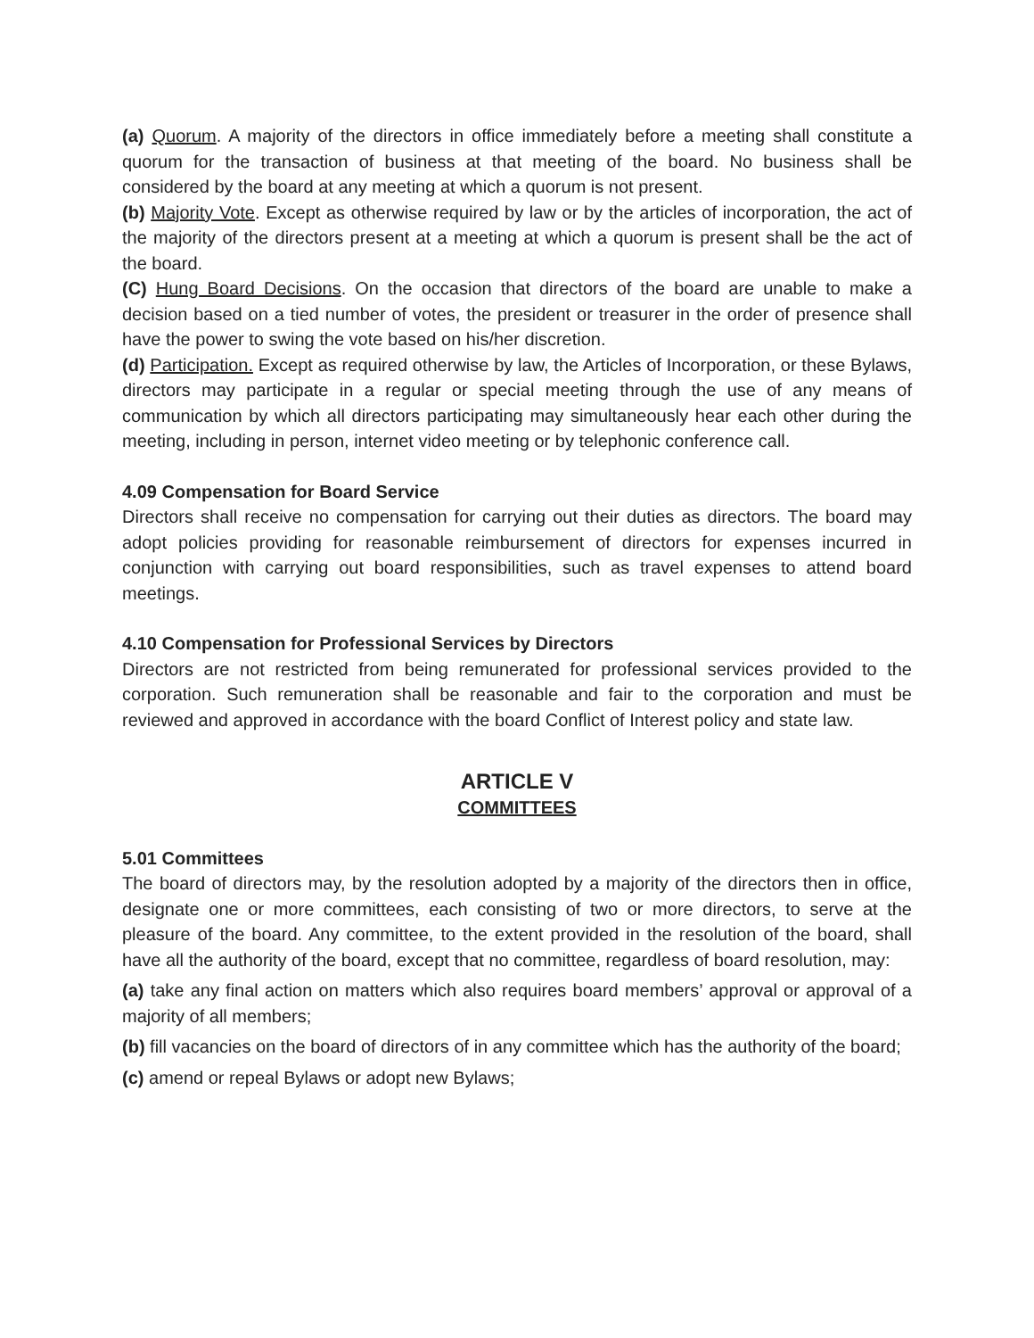(a) Quorum. A majority of the directors in office immediately before a meeting shall constitute a quorum for the transaction of business at that meeting of the board. No business shall be considered by the board at any meeting at which a quorum is not present.
(b) Majority Vote. Except as otherwise required by law or by the articles of incorporation, the act of the majority of the directors present at a meeting at which a quorum is present shall be the act of the board.
(C) Hung Board Decisions. On the occasion that directors of the board are unable to make a decision based on a tied number of votes, the president or treasurer in the order of presence shall have the power to swing the vote based on his/her discretion.
(d) Participation. Except as required otherwise by law, the Articles of Incorporation, or these Bylaws, directors may participate in a regular or special meeting through the use of any means of communication by which all directors participating may simultaneously hear each other during the meeting, including in person, internet video meeting or by telephonic conference call.
4.09 Compensation for Board Service
Directors shall receive no compensation for carrying out their duties as directors. The board may adopt policies providing for reasonable reimbursement of directors for expenses incurred in conjunction with carrying out board responsibilities, such as travel expenses to attend board meetings.
4.10 Compensation for Professional Services by Directors
Directors are not restricted from being remunerated for professional services provided to the corporation. Such remuneration shall be reasonable and fair to the corporation and must be reviewed and approved in accordance with the board Conflict of Interest policy and state law.
ARTICLE V
COMMITTEES
5.01 Committees
The board of directors may, by the resolution adopted by a majority of the directors then in office, designate one or more committees, each consisting of two or more directors, to serve at the pleasure of the board. Any committee, to the extent provided in the resolution of the board, shall have all the authority of the board, except that no committee, regardless of board resolution, may:
(a) take any final action on matters which also requires board members’ approval or approval of a majority of all members;
(b) fill vacancies on the board of directors of in any committee which has the authority of the board;
(c) amend or repeal Bylaws or adopt new Bylaws;